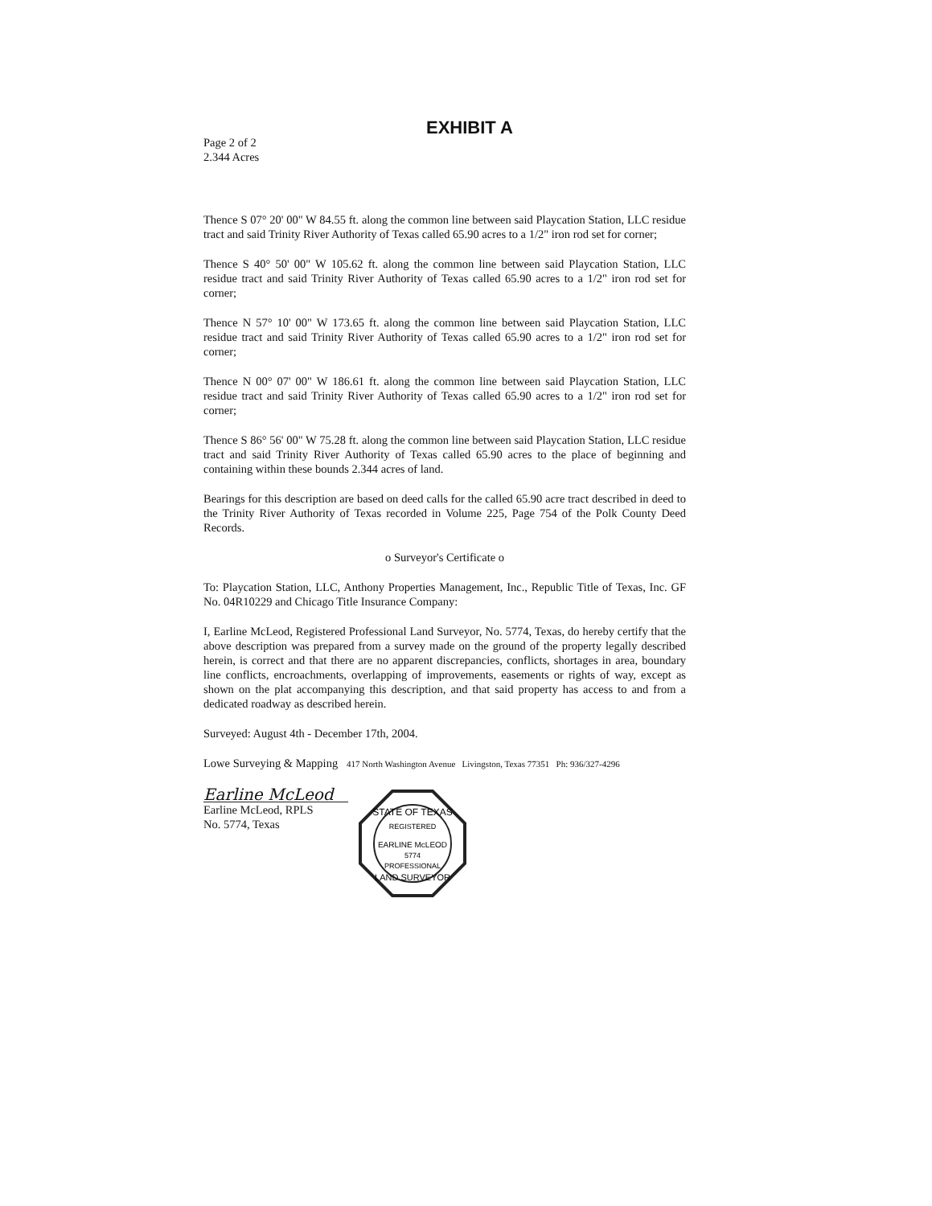Page 2 of 2
2.344 Acres
EXHIBIT A
Thence S 07° 20' 00" W 84.55 ft. along the common line between said Playcation Station, LLC residue tract and said Trinity River Authority of Texas called 65.90 acres to a 1/2" iron rod set for corner;
Thence S 40° 50' 00" W 105.62 ft. along the common line between said Playcation Station, LLC residue tract and said Trinity River Authority of Texas called 65.90 acres to a 1/2" iron rod set for corner;
Thence N 57° 10' 00" W 173.65 ft. along the common line between said Playcation Station, LLC residue tract and said Trinity River Authority of Texas called 65.90 acres to a 1/2" iron rod set for corner;
Thence N 00° 07' 00" W 186.61 ft. along the common line between said Playcation Station, LLC residue tract and said Trinity River Authority of Texas called 65.90 acres to a 1/2" iron rod set for corner;
Thence S 86° 56' 00" W 75.28 ft. along the common line between said Playcation Station, LLC residue tract and said Trinity River Authority of Texas called 65.90 acres to the place of beginning and containing within these bounds 2.344 acres of land.
Bearings for this description are based on deed calls for the called 65.90 acre tract described in deed to the Trinity River Authority of Texas recorded in Volume 225, Page 754 of the Polk County Deed Records.
o Surveyor's Certificate o
To: Playcation Station, LLC, Anthony Properties Management, Inc., Republic Title of Texas, Inc. GF No. 04R10229 and Chicago Title Insurance Company:
I, Earline McLeod, Registered Professional Land Surveyor, No. 5774, Texas, do hereby certify that the above description was prepared from a survey made on the ground of the property legally described herein, is correct and that there are no apparent discrepancies, conflicts, shortages in area, boundary line conflicts, encroachments, overlapping of improvements, easements or rights of way, except as shown on the plat accompanying this description, and that said property has access to and from a dedicated roadway as described herein.
Surveyed: August 4th - December 17th, 2004.
Lowe Surveying & Mapping 417 North Washington Avenue Livingston, Texas 77351 Ph: 936/327-4296
Earline McLeod
Earline McLeod, RPLS
No. 5774, Texas
STATE OF TEXAS
REGISTERED
EARLINE McLEOD
5774
PROFESSIONAL
LAND SURVEYOR